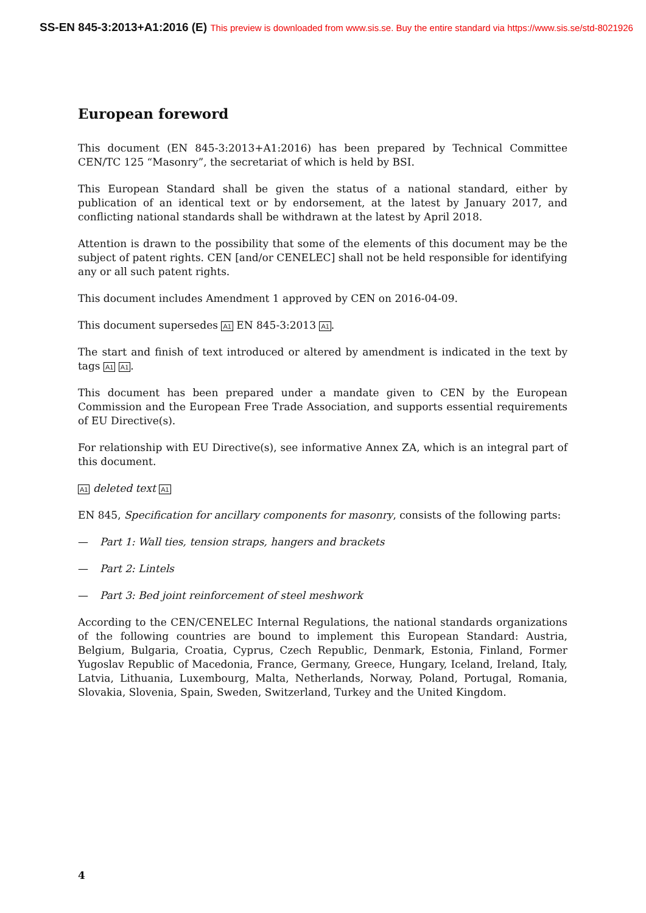SS-EN 845-3:2013+A1:2016 (E) This preview is downloaded from www.sis.se. Buy the entire standard via https://www.sis.se/std-8021926
European foreword
This document (EN 845-3:2013+A1:2016) has been prepared by Technical Committee CEN/TC 125 “Masonry”, the secretariat of which is held by BSI.
This European Standard shall be given the status of a national standard, either by publication of an identical text or by endorsement, at the latest by January 2017, and conflicting national standards shall be withdrawn at the latest by April 2018.
Attention is drawn to the possibility that some of the elements of this document may be the subject of patent rights. CEN [and/or CENELEC] shall not be held responsible for identifying any or all such patent rights.
This document includes Amendment 1 approved by CEN on 2016-04-09.
This document supersedes A1 EN 845-3:2013 A1.
The start and finish of text introduced or altered by amendment is indicated in the text by tags A1 A1.
This document has been prepared under a mandate given to CEN by the European Commission and the European Free Trade Association, and supports essential requirements of EU Directive(s).
For relationship with EU Directive(s), see informative Annex ZA, which is an integral part of this document.
A1 deleted text A1
EN 845, Specification for ancillary components for masonry, consists of the following parts:
— Part 1: Wall ties, tension straps, hangers and brackets
— Part 2: Lintels
— Part 3: Bed joint reinforcement of steel meshwork
According to the CEN/CENELEC Internal Regulations, the national standards organizations of the following countries are bound to implement this European Standard: Austria, Belgium, Bulgaria, Croatia, Cyprus, Czech Republic, Denmark, Estonia, Finland, Former Yugoslav Republic of Macedonia, France, Germany, Greece, Hungary, Iceland, Ireland, Italy, Latvia, Lithuania, Luxembourg, Malta, Netherlands, Norway, Poland, Portugal, Romania, Slovakia, Slovenia, Spain, Sweden, Switzerland, Turkey and the United Kingdom.
4